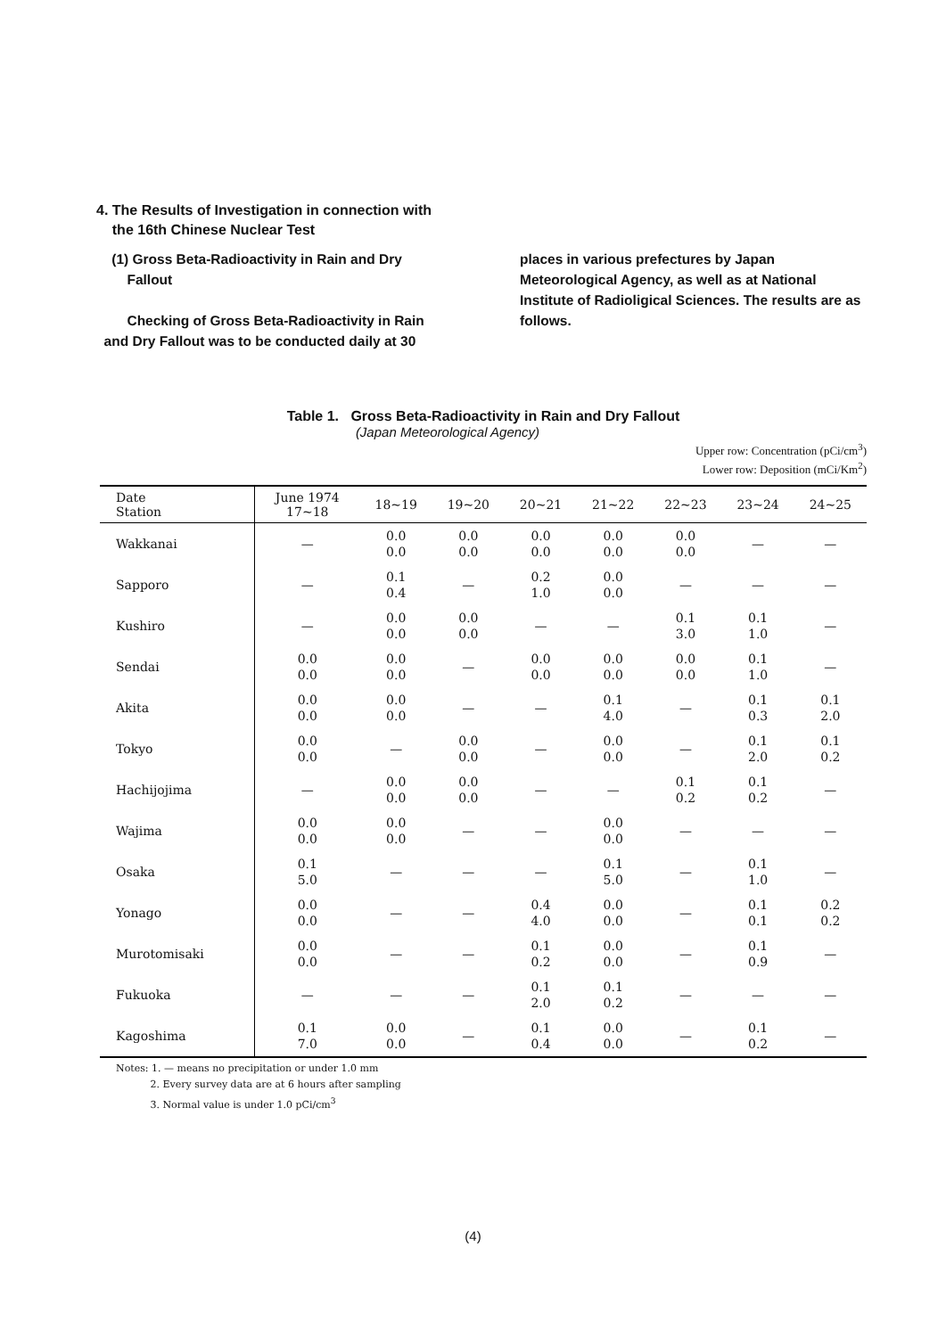4. The Results of Investigation in connection with
the 16th Chinese Nuclear Test
(1) Gross Beta-Radioactivity in Rain and Dry
Fallout
Checking of Gross Beta-Radioactivity in Rain
and Dry Fallout was to be conducted daily at 30
places in various prefectures by Japan Meteorological Agency, as well as at National Institute of Radioligical Sciences. The results are as follows.
Table 1. Gross Beta-Radioactivity in Rain and Dry Fallout
(Japan Meteorological Agency)
Upper row: Concentration (pCi/cm<sup>3</sup>)
Lower row: Deposition (mCi/Km<sup>2</sup>)
| Date Station | June 1974 17~18 | 18~19 | 19~20 | 20~21 | 21~22 | 22~23 | 23~24 | 24~25 |
| --- | --- | --- | --- | --- | --- | --- | --- | --- |
| Wakkanai | — | 0.0 0.0 | 0.0 0.0 | 0.0 0.0 | 0.0 0.0 | 0.0 0.0 | — | — |
| Sapporo | — | 0.1 0.4 | — | 0.2 1.0 | 0.0 0.0 | — | — | — |
| Kushiro | — | 0.0 0.0 | 0.0 0.0 | — | — | 0.1 3.0 | 0.1 1.0 | — |
| Sendai | 0.0 0.0 | 0.0 0.0 | — | 0.0 0.0 | 0.0 0.0 | 0.0 0.0 | 0.1 1.0 | — |
| Akita | 0.0 0.0 | 0.0 0.0 | — | — | 0.1 4.0 | — | 0.1 0.3 | 0.1 2.0 |
| Tokyo | 0.0 0.0 | — | 0.0 0.0 | — | 0.0 0.0 | — | 0.1 2.0 | 0.1 0.2 |
| Hachijojima | — | 0.0 0.0 | 0.0 0.0 | — | — | 0.1 0.2 | 0.1 0.2 | — |
| Wajima | 0.0 0.0 | 0.0 0.0 | — | — | 0.0 0.0 | — | — | — |
| Osaka | 0.1 5.0 | — | — | — | 0.1 5.0 | — | 0.1 1.0 | — |
| Yonago | 0.0 0.0 | — | — | 0.4 4.0 | 0.0 0.0 | — | 0.1 0.1 | 0.2 0.2 |
| Murotomisaki | 0.0 0.0 | — | — | 0.1 0.2 | 0.0 0.0 | — | 0.1 0.9 | — |
| Fukuoka | — | — | — | 0.1 2.0 | 0.1 0.2 | — | — | — |
| Kagoshima | 0.1 7.0 | 0.0 0.0 | — | 0.1 0.4 | 0.0 0.0 | — | 0.1 0.2 | — |
Notes: 1. — means no precipitation or under 1.0 mm
2. Every survey data are at 6 hours after sampling
3. Normal value is under 1.0 pCi/cm<sup>3</sup>
(4)